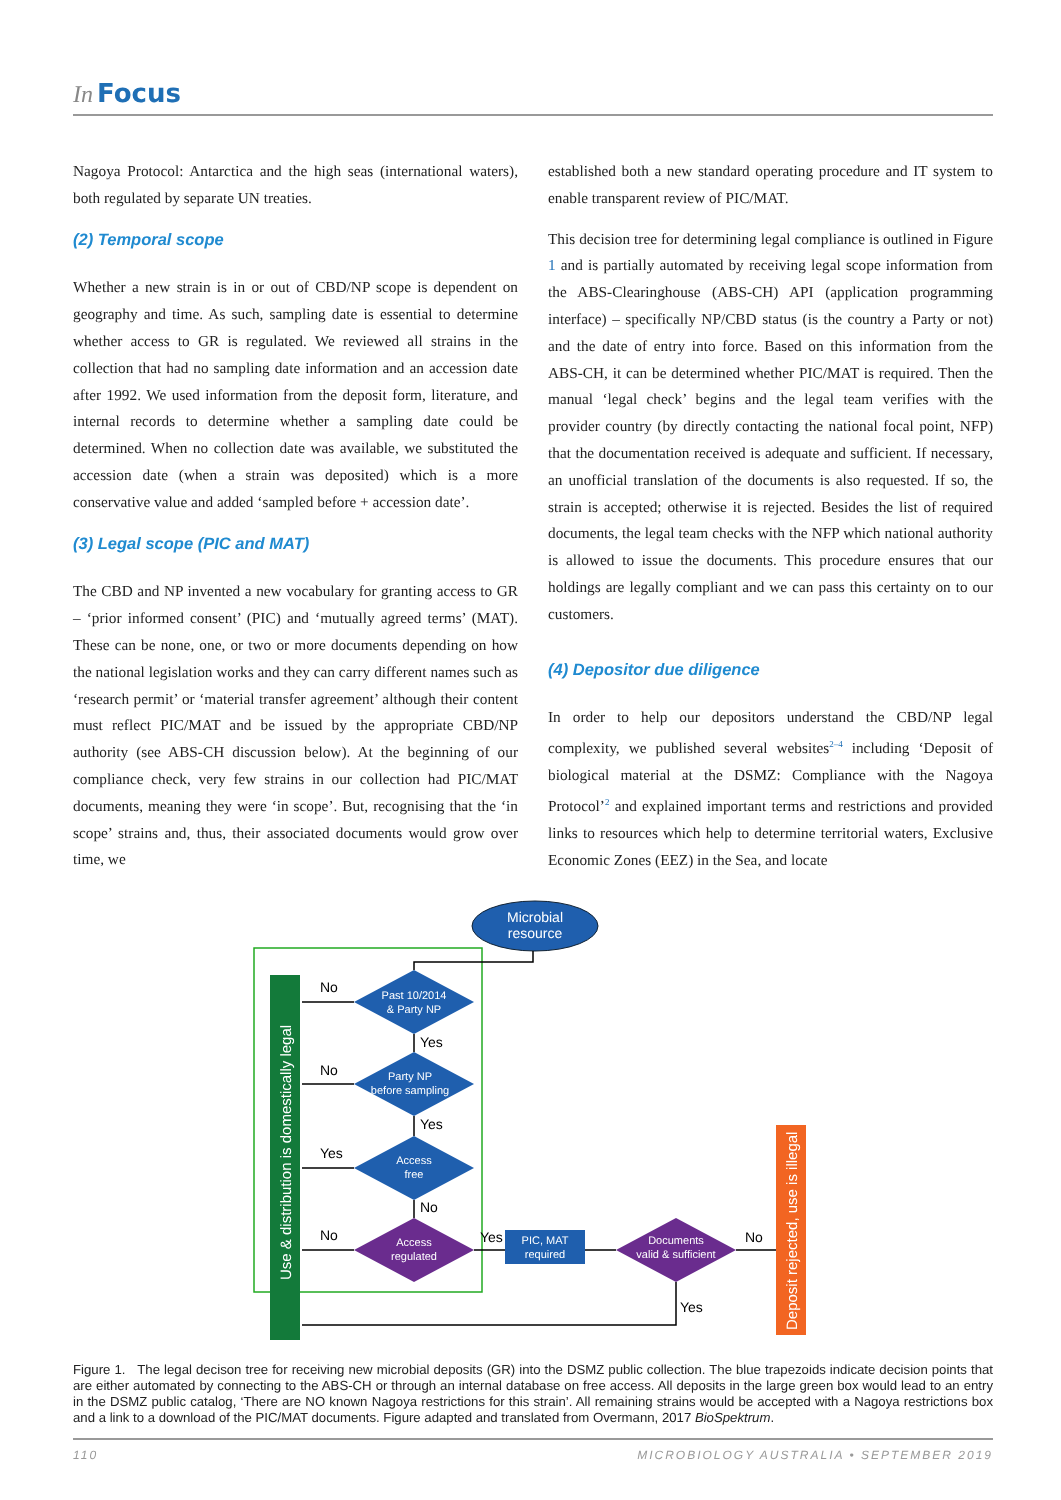In Focus
Nagoya Protocol: Antarctica and the high seas (international waters), both regulated by separate UN treaties.
(2) Temporal scope
Whether a new strain is in or out of CBD/NP scope is dependent on geography and time. As such, sampling date is essential to determine whether access to GR is regulated. We reviewed all strains in the collection that had no sampling date information and an accession date after 1992. We used information from the deposit form, literature, and internal records to determine whether a sampling date could be determined. When no collection date was available, we substituted the accession date (when a strain was deposited) which is a more conservative value and added ‘sampled before + accession date’.
(3) Legal scope (PIC and MAT)
The CBD and NP invented a new vocabulary for granting access to GR – ‘prior informed consent’ (PIC) and ‘mutually agreed terms’ (MAT). These can be none, one, or two or more documents depending on how the national legislation works and they can carry different names such as ‘research permit’ or ‘material transfer agreement’ although their content must reflect PIC/MAT and be issued by the appropriate CBD/NP authority (see ABS-CH discussion below). At the beginning of our compliance check, very few strains in our collection had PIC/MAT documents, meaning they were ‘in scope’. But, recognising that the ‘in scope’ strains and, thus, their associated documents would grow over time, we
established both a new standard operating procedure and IT system to enable transparent review of PIC/MAT.
This decision tree for determining legal compliance is outlined in Figure 1 and is partially automated by receiving legal scope information from the ABS-Clearinghouse (ABS-CH) API (application programming interface) – specifically NP/CBD status (is the country a Party or not) and the date of entry into force. Based on this information from the ABS-CH, it can be determined whether PIC/MAT is required. Then the manual ‘legal check’ begins and the legal team verifies with the provider country (by directly contacting the national focal point, NFP) that the documentation received is adequate and sufficient. If necessary, an unofficial translation of the documents is also requested. If so, the strain is accepted; otherwise it is rejected. Besides the list of required documents, the legal team checks with the NFP which national authority is allowed to issue the documents. This procedure ensures that our holdings are legally compliant and we can pass this certainty on to our customers.
(4) Depositor due diligence
In order to help our depositors understand the CBD/NP legal complexity, we published several websites<sup>2–4</sup> including ‘Deposit of biological material at the DSMZ: Compliance with the Nagoya Protocol’<sup>2</sup> and explained important terms and restrictions and provided links to resources which help to determine territorial waters, Exclusive Economic Zones (EEZ) in the Sea, and locate
Use & distribution is domestically legal
Deposit rejected, use is illegal
Microbial
resource
Past 10/2014
& Party NP
Party NP
before sampling
Access
free
Access
regulated
PIC, MAT
required
Documents
valid & sufficient
No
Yes
No
Yes
Yes
No
No
Yes
No
Yes
Figure 1. The legal decison tree for receiving new microbial deposits (GR) into the DSMZ public collection. The blue trapezoids indicate decision points that are either automated by connecting to the ABS-CH or through an internal database on free access. All deposits in the large green box would lead to an entry in the DSMZ public catalog, ‘There are NO known Nagoya restrictions for this strain’. All remaining strains would be accepted with a Nagoya restrictions box and a link to a download of the PIC/MAT documents. Figure adapted and translated from Overmann, 2017 BioSpektrum.
110 MICROBIOLOGY AUSTRALIA • SEPTEMBER 2019